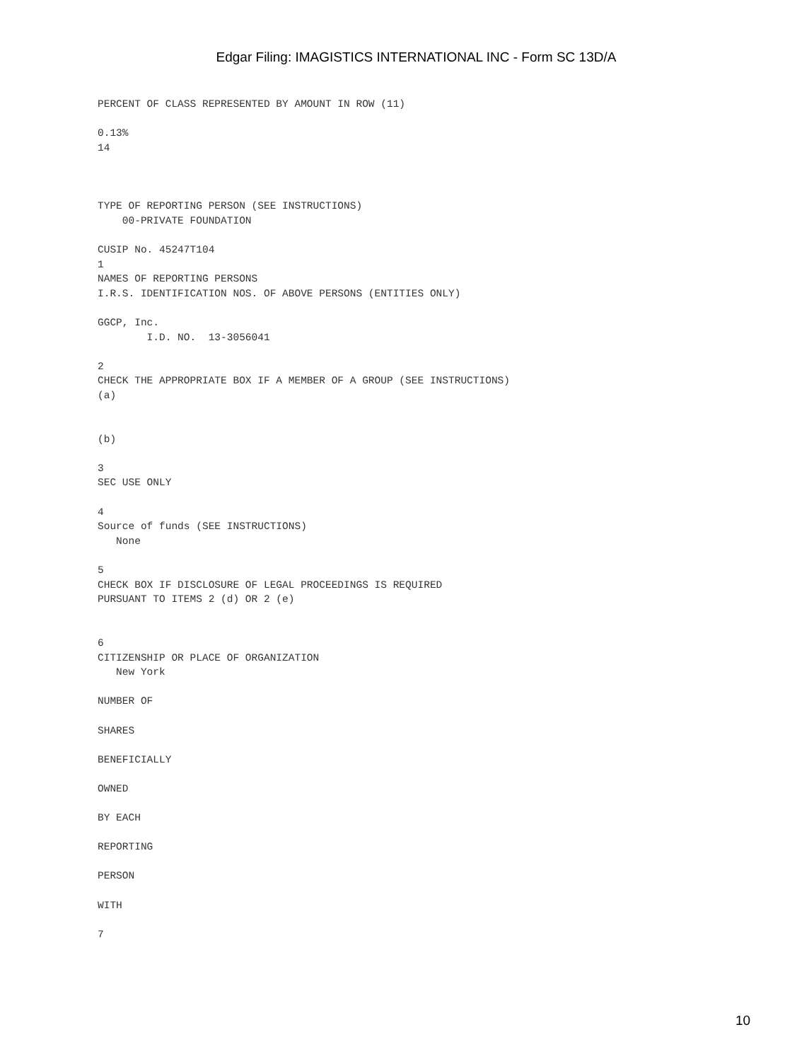Edgar Filing: IMAGISTICS INTERNATIONAL INC - Form SC 13D/A
PERCENT OF CLASS REPRESENTED BY AMOUNT IN ROW (11) 0.13% 14 TYPE OF REPORTING PERSON (SEE INSTRUCTIONS) 00-PRIVATE FOUNDATION CUSIP No. 45247T104 1 NAMES OF REPORTING PERSONS I.R.S. IDENTIFICATION NOS. OF ABOVE PERSONS (ENTITIES ONLY) GGCP, Inc. I.D. NO. 13-3056041 2 CHECK THE APPROPRIATE BOX IF A MEMBER OF A GROUP (SEE INSTRUCTIONS) (a) (b) 3 SEC USE ONLY 4 Source of funds (SEE INSTRUCTIONS) None 5 CHECK BOX IF DISCLOSURE OF LEGAL PROCEEDINGS IS REQUIRED PURSUANT TO ITEMS 2 (d) OR 2 (e) 6 CITIZENSHIP OR PLACE OF ORGANIZATION New York NUMBER OF SHARES BENEFICIALLY OWNED BY EACH REPORTING PERSON WITH 7
10